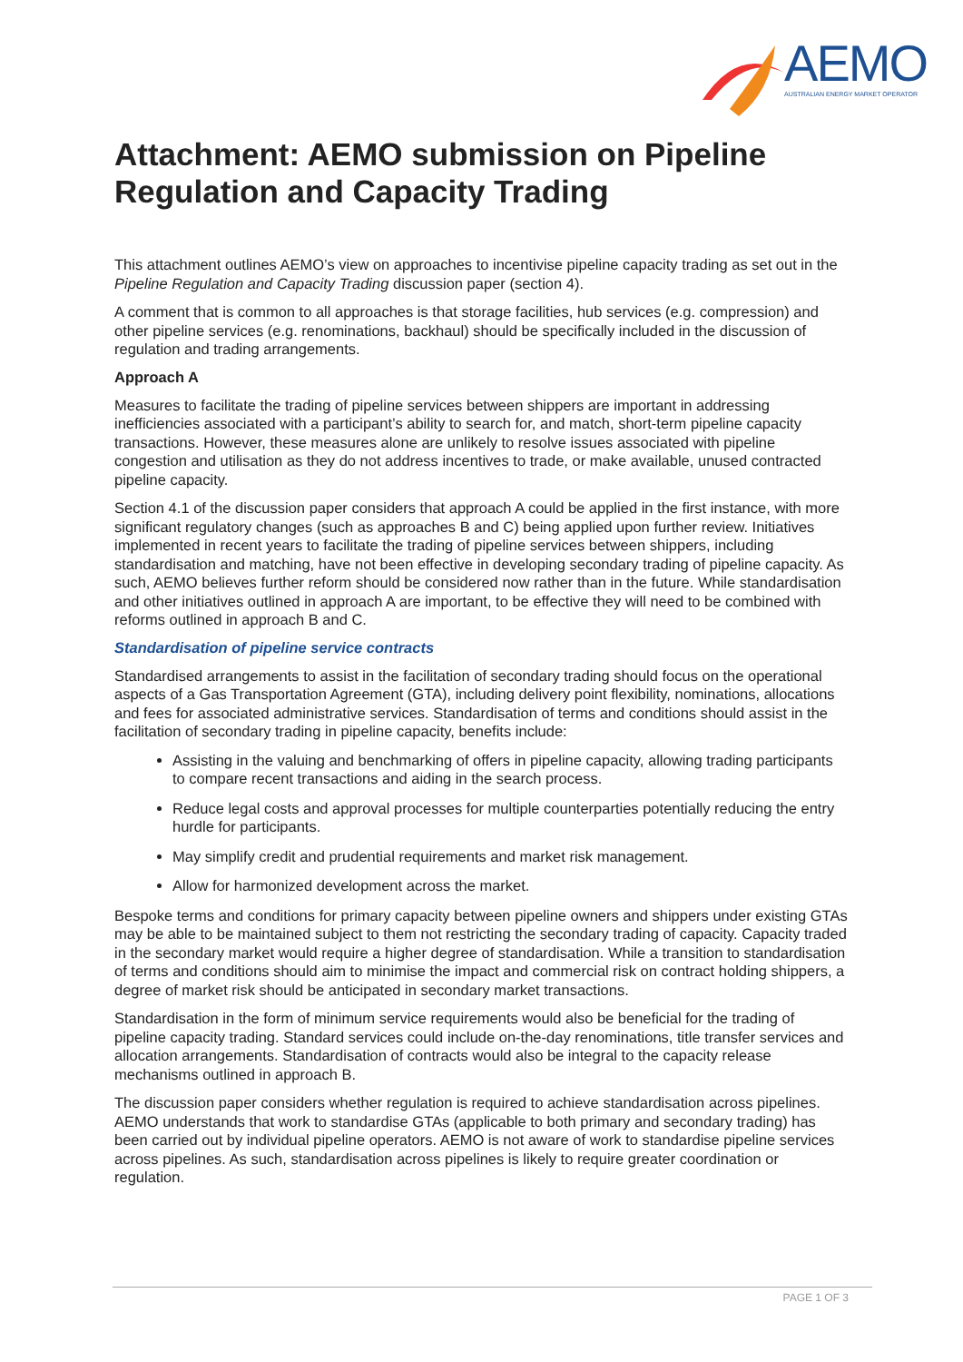AEMO
AUSTRALIAN ENERGY MARKET OPERATOR
Attachment: AEMO submission on Pipeline Regulation and Capacity Trading
This attachment outlines AEMO’s view on approaches to incentivise pipeline capacity trading as set out in the Pipeline Regulation and Capacity Trading discussion paper (section 4).
A comment that is common to all approaches is that storage facilities, hub services (e.g. compression) and other pipeline services (e.g. renominations, backhaul) should be specifically included in the discussion of regulation and trading arrangements.
Approach A
Measures to facilitate the trading of pipeline services between shippers are important in addressing inefficiencies associated with a participant’s ability to search for, and match, short-term pipeline capacity transactions. However, these measures alone are unlikely to resolve issues associated with pipeline congestion and utilisation as they do not address incentives to trade, or make available, unused contracted pipeline capacity.
Section 4.1 of the discussion paper considers that approach A could be applied in the first instance, with more significant regulatory changes (such as approaches B and C) being applied upon further review. Initiatives implemented in recent years to facilitate the trading of pipeline services between shippers, including standardisation and matching, have not been effective in developing secondary trading of pipeline capacity. As such, AEMO believes further reform should be considered now rather than in the future. While standardisation and other initiatives outlined in approach A are important, to be effective they will need to be combined with reforms outlined in approach B and C.
Standardisation of pipeline service contracts
Standardised arrangements to assist in the facilitation of secondary trading should focus on the operational aspects of a Gas Transportation Agreement (GTA), including delivery point flexibility, nominations, allocations and fees for associated administrative services. Standardisation of terms and conditions should assist in the facilitation of secondary trading in pipeline capacity, benefits include:
Assisting in the valuing and benchmarking of offers in pipeline capacity, allowing trading participants to compare recent transactions and aiding in the search process.
Reduce legal costs and approval processes for multiple counterparties potentially reducing the entry hurdle for participants.
May simplify credit and prudential requirements and market risk management.
Allow for harmonized development across the market.
Bespoke terms and conditions for primary capacity between pipeline owners and shippers under existing GTAs may be able to be maintained subject to them not restricting the secondary trading of capacity. Capacity traded in the secondary market would require a higher degree of standardisation. While a transition to standardisation of terms and conditions should aim to minimise the impact and commercial risk on contract holding shippers, a degree of market risk should be anticipated in secondary market transactions.
Standardisation in the form of minimum service requirements would also be beneficial for the trading of pipeline capacity trading. Standard services could include on-the-day renominations, title transfer services and allocation arrangements. Standardisation of contracts would also be integral to the capacity release mechanisms outlined in approach B.
The discussion paper considers whether regulation is required to achieve standardisation across pipelines. AEMO understands that work to standardise GTAs (applicable to both primary and secondary trading) has been carried out by individual pipeline operators. AEMO is not aware of work to standardise pipeline services across pipelines. As such, standardisation across pipelines is likely to require greater coordination or regulation.
PAGE 1 OF 3